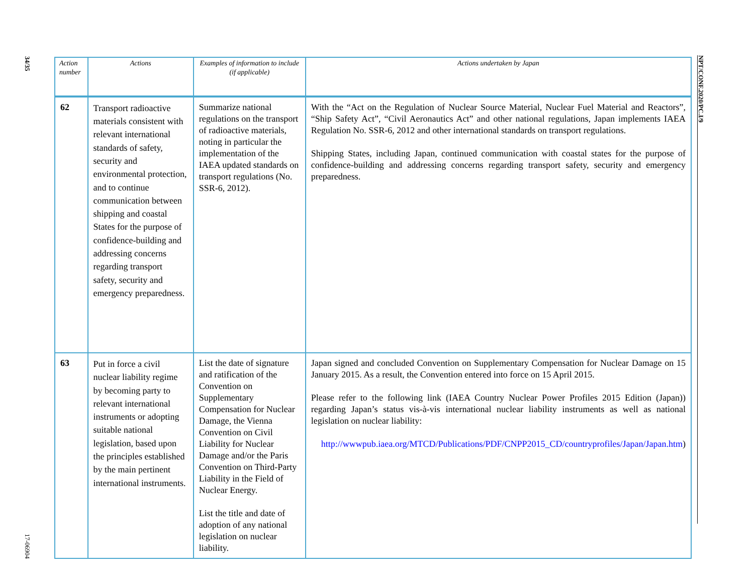34/35
17-06904
| Action number | Actions | Examples of information to include (if applicable) | Actions undertaken by Japan |
| --- | --- | --- | --- |
| 62 | Transport radioactive materials consistent with relevant international standards of safety, security and environmental protection, and to continue communication between shipping and coastal States for the purpose of confidence-building and addressing concerns regarding transport safety, security and emergency preparedness. | Summarize national regulations on the transport of radioactive materials, noting in particular the implementation of the IAEA updated standards on transport regulations (No. SSR-6, 2012). | With the “Act on the Regulation of Nuclear Source Material, Nuclear Fuel Material and Reactors”, “Ship Safety Act”, “Civil Aeronautics Act” and other national regulations, Japan implements IAEA Regulation No. SSR-6, 2012 and other international standards on transport regulations. Shipping States, including Japan, continued communication with coastal states for the purpose of confidence-building and addressing concerns regarding transport safety, security and emergency preparedness. |
| 63 | Put in force a civil nuclear liability regime by becoming party to relevant international instruments or adopting suitable national legislation, based upon the principles established by the main pertinent international instruments. | List the date of signature and ratification of the Convention on Supplementary Compensation for Nuclear Damage, the Vienna Convention on Civil Liability for Nuclear Damage and/or the Paris Convention on Third-Party Liability in the Field of Nuclear Energy. List the title and date of adoption of any national legislation on nuclear liability. | Japan signed and concluded Convention on Supplementary Compensation for Nuclear Damage on 15 January 2015. As a result, the Convention entered into force on 15 April 2015. Please refer to the following link (IAEA Country Nuclear Power Profiles 2015 Edition (Japan)) regarding Japan’s status vis-à-vis international nuclear liability instruments as well as national legislation on nuclear liability: http://wwwpub.iaea.org/MTCD/Publications/PDF/CNPP2015_CD/countryprofiles/Japan/Japan.htm ) |
NPT/CONF.2020/PC.I/9